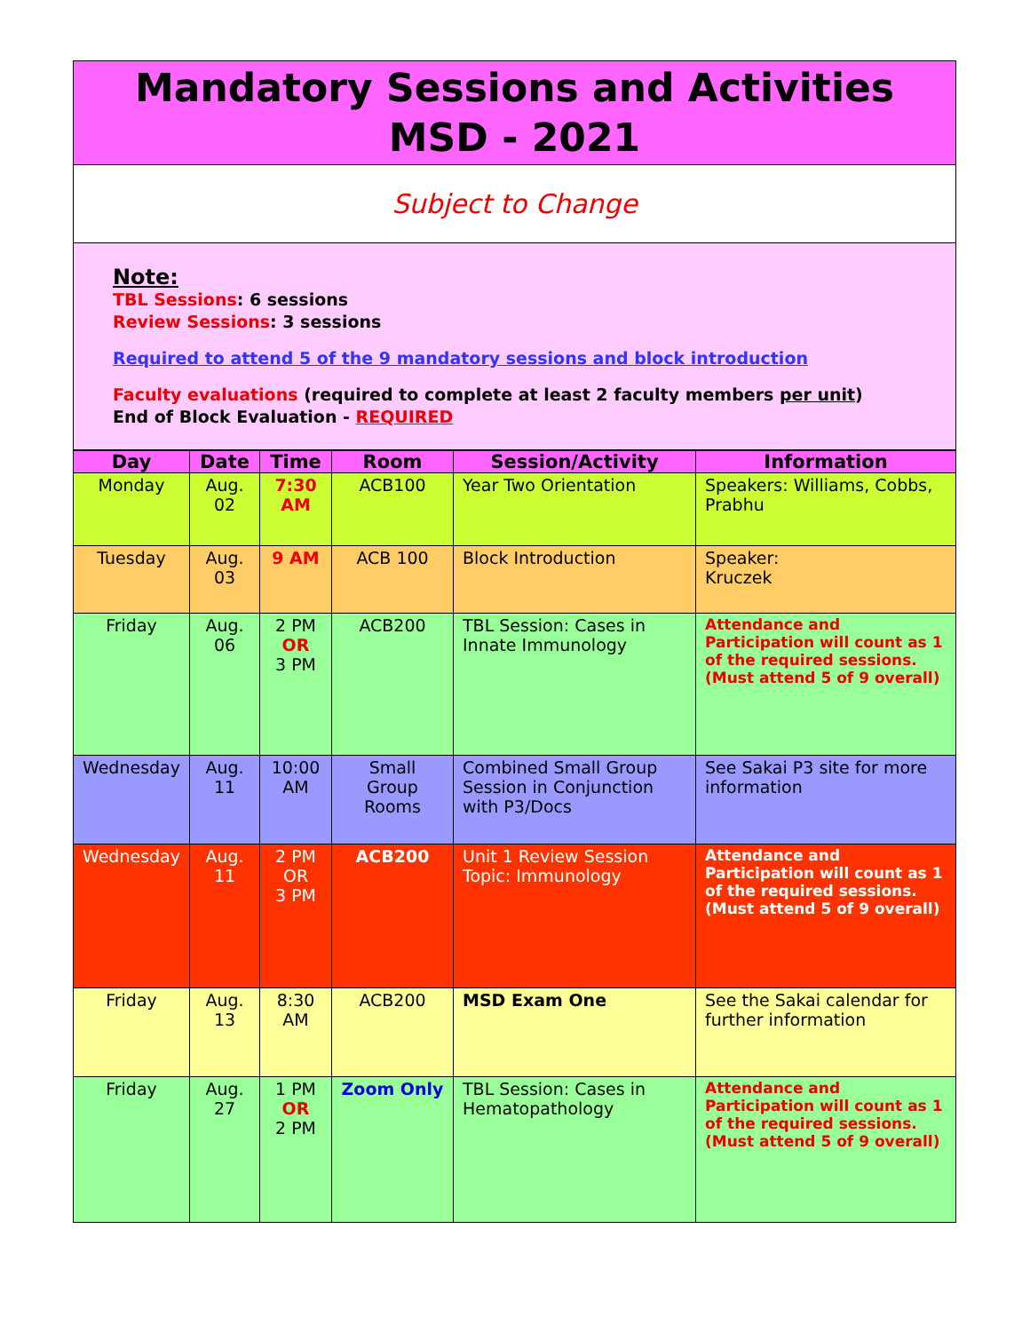Mandatory Sessions and Activities
MSD - 2021
Subject to Change
Note:
TBL Sessions: 6 sessions
Review Sessions: 3 sessions
Required to attend 5 of the 9 mandatory sessions and block introduction
Faculty evaluations (required to complete at least 2 faculty members per unit)
End of Block Evaluation - REQUIRED
| Day | Date | Time | Room | Session/Activity | Information |
| --- | --- | --- | --- | --- | --- |
| Monday | Aug. 02 | 7:30 AM | ACB100 | Year Two Orientation | Speakers: Williams, Cobbs, Prabhu |
| Tuesday | Aug. 03 | 9 AM | ACB 100 | Block Introduction | Speaker: Kruczek |
| Friday | Aug. 06 | 2 PM OR 3 PM | ACB200 | TBL Session: Cases in Innate Immunology | Attendance and Participation will count as 1 of the required sessions. (Must attend 5 of 9 overall) |
| Wednesday | Aug. 11 | 10:00 AM | Small Group Rooms | Combined Small Group Session in Conjunction with P3/Docs | See Sakai P3 site for more information |
| Wednesday | Aug. 11 | 2 PM OR 3 PM | ACB200 | Unit 1 Review Session Topic: Immunology | Attendance and Participation will count as 1 of the required sessions. (Must attend 5 of 9 overall) |
| Friday | Aug. 13 | 8:30 AM | ACB200 | MSD Exam One | See the Sakai calendar for further information |
| Friday | Aug. 27 | 1 PM OR 2 PM | Zoom Only | TBL Session: Cases in Hematopathology | Attendance and Participation will count as 1 of the required sessions. (Must attend 5 of 9 overall) |